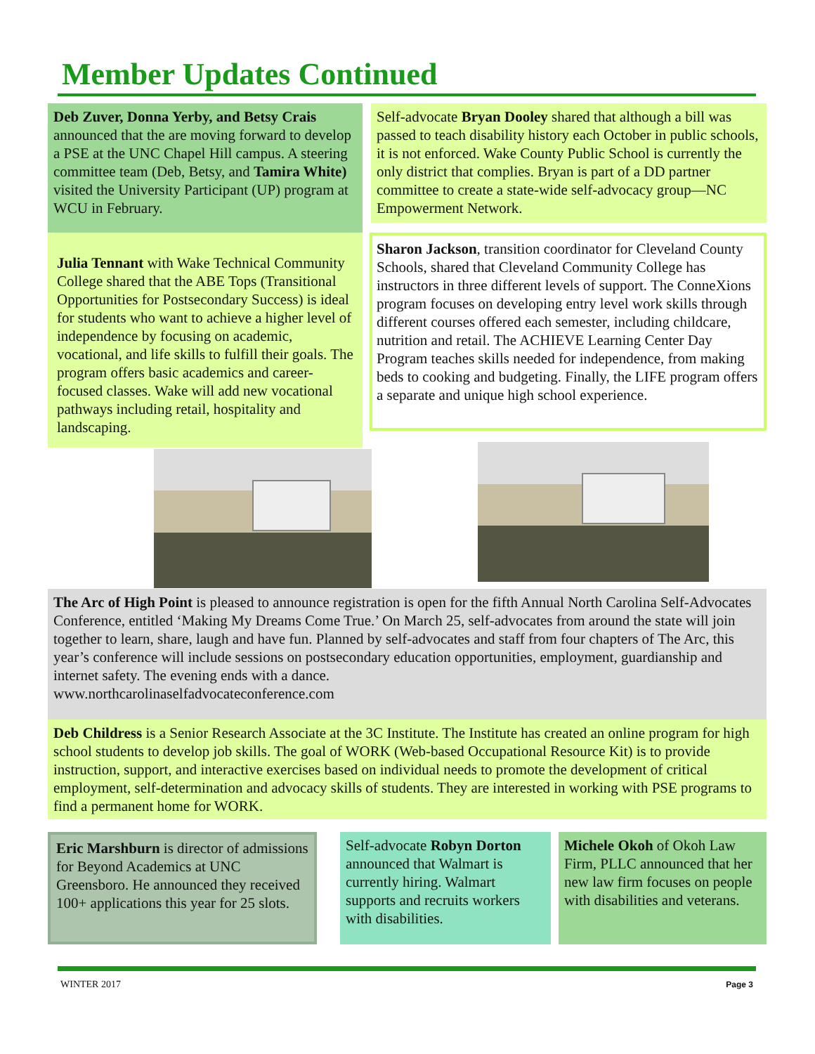Member Updates Continued
Deb Zuver, Donna Yerby, and Betsy Crais announced that the are moving forward to develop a PSE at the UNC Chapel Hill campus. A steering committee team (Deb, Betsy, and Tamira White) visited the University Participant (UP) program at WCU in February.
Self-advocate Bryan Dooley shared that although a bill was passed to teach disability history each October in public schools, it is not enforced. Wake County Public School is currently the only district that complies. Bryan is part of a DD partner committee to create a state-wide self-advocacy group—NC Empowerment Network.
Julia Tennant with Wake Technical Community College shared that the ABE Tops (Transitional Opportunities for Postsecondary Success) is ideal for students who want to achieve a higher level of independence by focusing on academic, vocational, and life skills to fulfill their goals. The program offers basic academics and career-focused classes. Wake will add new vocational pathways including retail, hospitality and landscaping.
Sharon Jackson, transition coordinator for Cleveland County Schools, shared that Cleveland Community College has instructors in three different levels of support. The ConneXions program focuses on developing entry level work skills through different courses offered each semester, including childcare, nutrition and retail. The ACHIEVE Learning Center Day Program teaches skills needed for independence, from making beds to cooking and budgeting. Finally, the LIFE program offers a separate and unique high school experience.
The Arc of High Point is pleased to announce registration is open for the fifth Annual North Carolina Self-Advocates Conference, entitled ‘Making My Dreams Come True.’ On March 25, self-advocates from around the state will join together to learn, share, laugh and have fun. Planned by self-advocates and staff from four chapters of The Arc, this year’s conference will include sessions on postsecondary education opportunities, employment, guardianship and internet safety. The evening ends with a dance.
www.northcarolinaselfadvocateconference.com
Deb Childress is a Senior Research Associate at the 3C Institute. The Institute has created an online program for high school students to develop job skills. The goal of WORK (Web-based Occupational Resource Kit) is to provide instruction, support, and interactive exercises based on individual needs to promote the development of critical employment, self-determination and advocacy skills of students. They are interested in working with PSE programs to find a permanent home for WORK.
Eric Marshburn is director of admissions for Beyond Academics at UNC Greensboro. He announced they received 100+ applications this year for 25 slots.
Self-advocate Robyn Dorton announced that Walmart is currently hiring. Walmart supports and recruits workers with disabilities.
Michele Okoh of Okoh Law Firm, PLLC announced that her new law firm focuses on people with disabilities and veterans.
WINTER 2017 Page 3